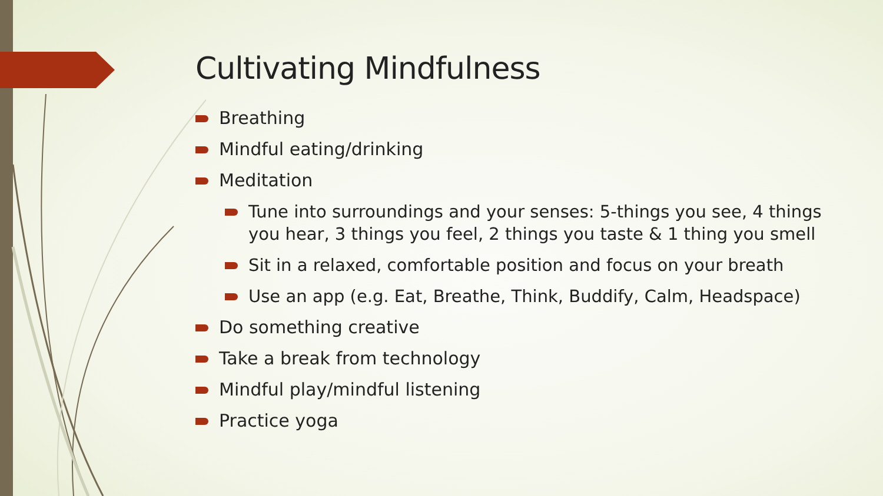Cultivating Mindfulness
Breathing
Mindful eating/drinking
Meditation
Tune into surroundings and your senses: 5-things you see, 4 things you hear, 3 things you feel, 2 things you taste & 1 thing you smell
Sit in a relaxed, comfortable position and focus on your breath
Use an app (e.g. Eat, Breathe, Think, Buddify, Calm, Headspace)
Do something creative
Take a break from technology
Mindful play/mindful listening
Practice yoga